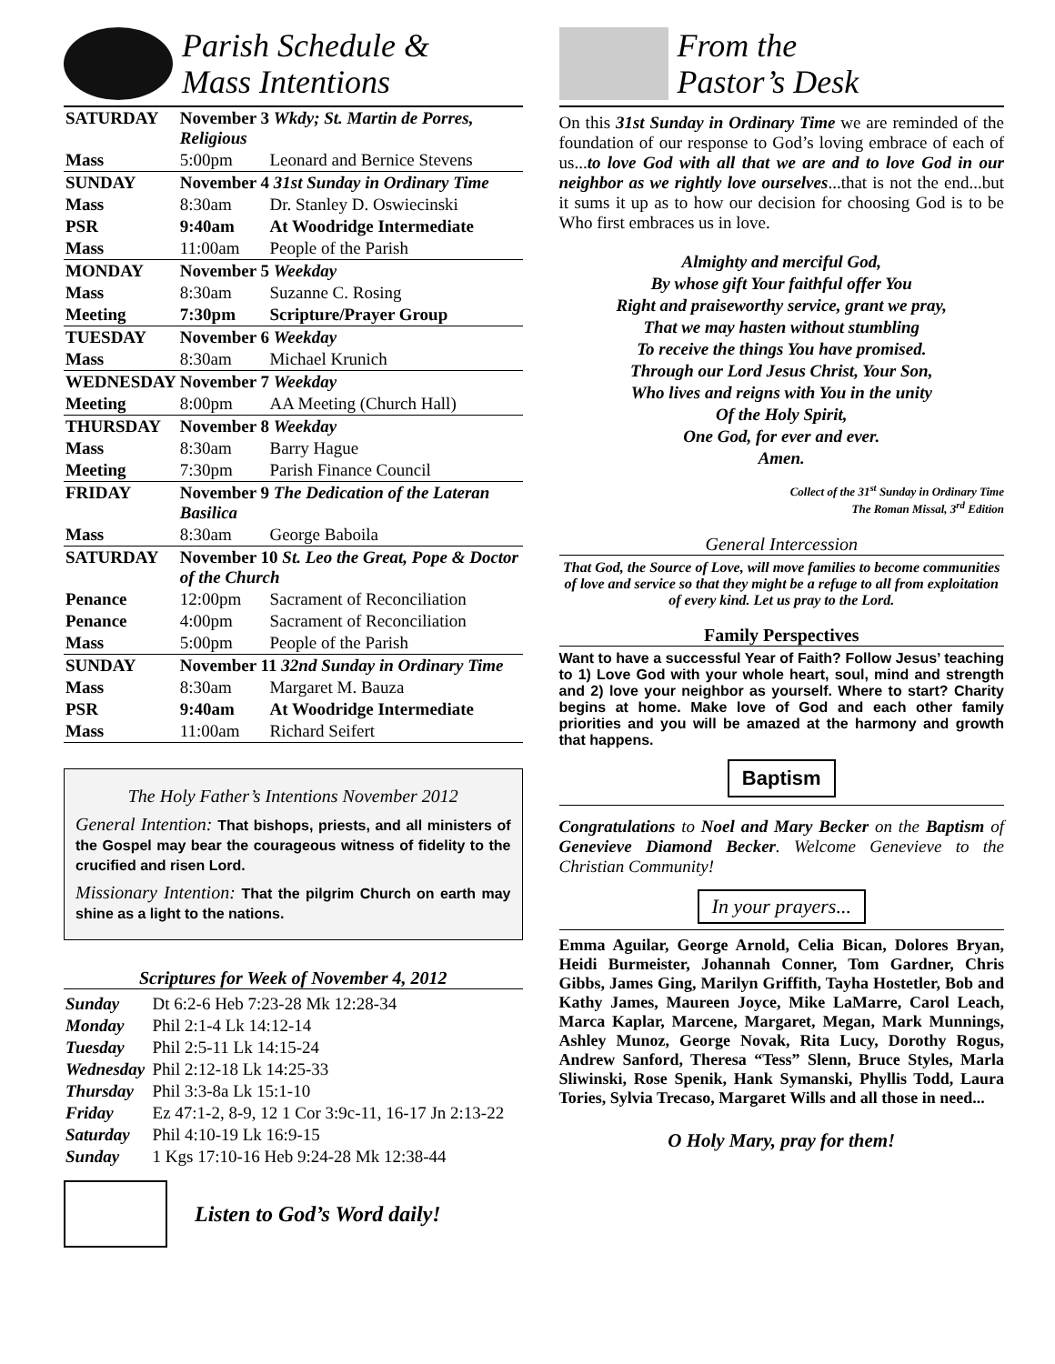Parish Schedule &
Mass Intentions
| SATURDAY | November 3 Wkdy; St. Martin de Porres, Religious | |
| Mass | 5:00pm | Leonard and Bernice Stevens |
| SUNDAY | November 4 31st Sunday in Ordinary Time | |
| Mass | 8:30am | Dr. Stanley D. Oswiecinski |
| PSR | 9:40am | At Woodridge Intermediate |
| Mass | 11:00am | People of the Parish |
| MONDAY | November 5 Weekday | |
| Mass | 8:30am | Suzanne C. Rosing |
| Meeting | 7:30pm | Scripture/Prayer Group |
| TUESDAY | November 6 Weekday | |
| Mass | 8:30am | Michael Krunich |
| WEDNESDAY | November 7 Weekday | |
| Meeting | 8:00pm | AA Meeting (Church Hall) |
| THURSDAY | November 8 Weekday | |
| Mass | 8:30am | Barry Hague |
| Meeting | 7:30pm | Parish Finance Council |
| FRIDAY | November 9 The Dedication of the Lateran Basilica | |
| Mass | 8:30am | George Baboila |
| SATURDAY | November 10 St. Leo the Great, Pope & Doctor of the Church | |
| Penance | 12:00pm | Sacrament of Reconciliation |
| Penance | 4:00pm | Sacrament of Reconciliation |
| Mass | 5:00pm | People of the Parish |
| SUNDAY | November 11 32nd Sunday in Ordinary Time | |
| Mass | 8:30am | Margaret M. Bauza |
| PSR | 9:40am | At Woodridge Intermediate |
| Mass | 11:00am | Richard Seifert |
The Holy Father’s Intentions November 2012
General Intention: That bishops, priests, and all ministers of the Gospel may bear the courageous witness of fidelity to the crucified and risen Lord.
Missionary Intention: That the pilgrim Church on earth may shine as a light to the nations.
Scriptures for Week of November 4, 2012
| Sunday | Dt 6:2-6 Heb 7:23-28 Mk 12:28-34 |
| Monday | Phil 2:1-4 Lk 14:12-14 |
| Tuesday | Phil 2:5-11 Lk 14:15-24 |
| Wednesday | Phil 2:12-18 Lk 14:25-33 |
| Thursday | Phil 3:3-8a Lk 15:1-10 |
| Friday | Ez 47:1-2, 8-9, 12 1 Cor 3:9c-11, 16-17 Jn 2:13-22 |
| Saturday | Phil 4:10-19 Lk 16:9-15 |
| Sunday | 1 Kgs 17:10-16 Heb 9:24-28 Mk 12:38-44 |
Listen to God’s Word daily!
From the
Pastor’s Desk
On this 31st Sunday in Ordinary Time we are reminded of the foundation of our response to God’s loving embrace of each of us...to love God with all that we are and to love God in our neighbor as we rightly love ourselves...that is not the end...but it sums it up as to how our decision for choosing God is to be Who first embraces us in love.
Almighty and merciful God,
By whose gift Your faithful offer You
Right and praiseworthy service, grant we pray,
That we may hasten without stumbling
To receive the things You have promised.
Through our Lord Jesus Christ, Your Son,
Who lives and reigns with You in the unity
Of the Holy Spirit,
One God, for ever and ever.
Amen.
Collect of the 31<sup>st</sup> Sunday in Ordinary Time
The Roman Missal, 3<sup>rd</sup> Edition
General Intercession
That God, the Source of Love, will move families to become communities of love and service so that they might be a refuge to all from exploitation of every kind. Let us pray to the Lord.
Family Perspectives
Want to have a successful Year of Faith? Follow Jesus’ teaching to 1) Love God with your whole heart, soul, mind and strength and 2) love your neighbor as yourself. Where to start? Charity begins at home. Make love of God and each other family priorities and you will be amazed at the harmony and growth that happens.
Baptism
Congratulations to Noel and Mary Becker on the Baptism of Genevieve Diamond Becker. Welcome Genevieve to the Christian Community!
In your prayers...
Emma Aguilar, George Arnold, Celia Bican, Dolores Bryan, Heidi Burmeister, Johannah Conner, Tom Gardner, Chris Gibbs, James Ging, Marilyn Griffith, Tayha Hostetler, Bob and Kathy James, Maureen Joyce, Mike LaMarre, Carol Leach, Marca Kaplar, Marcene, Margaret, Megan, Mark Munnings, Ashley Munoz, George Novak, Rita Lucy, Dorothy Rogus, Andrew Sanford, Theresa “Tess” Slenn, Bruce Styles, Marla Sliwinski, Rose Spenik, Hank Symanski, Phyllis Todd, Laura Tories, Sylvia Trecaso, Margaret Wills and all those in need...
O Holy Mary, pray for them!